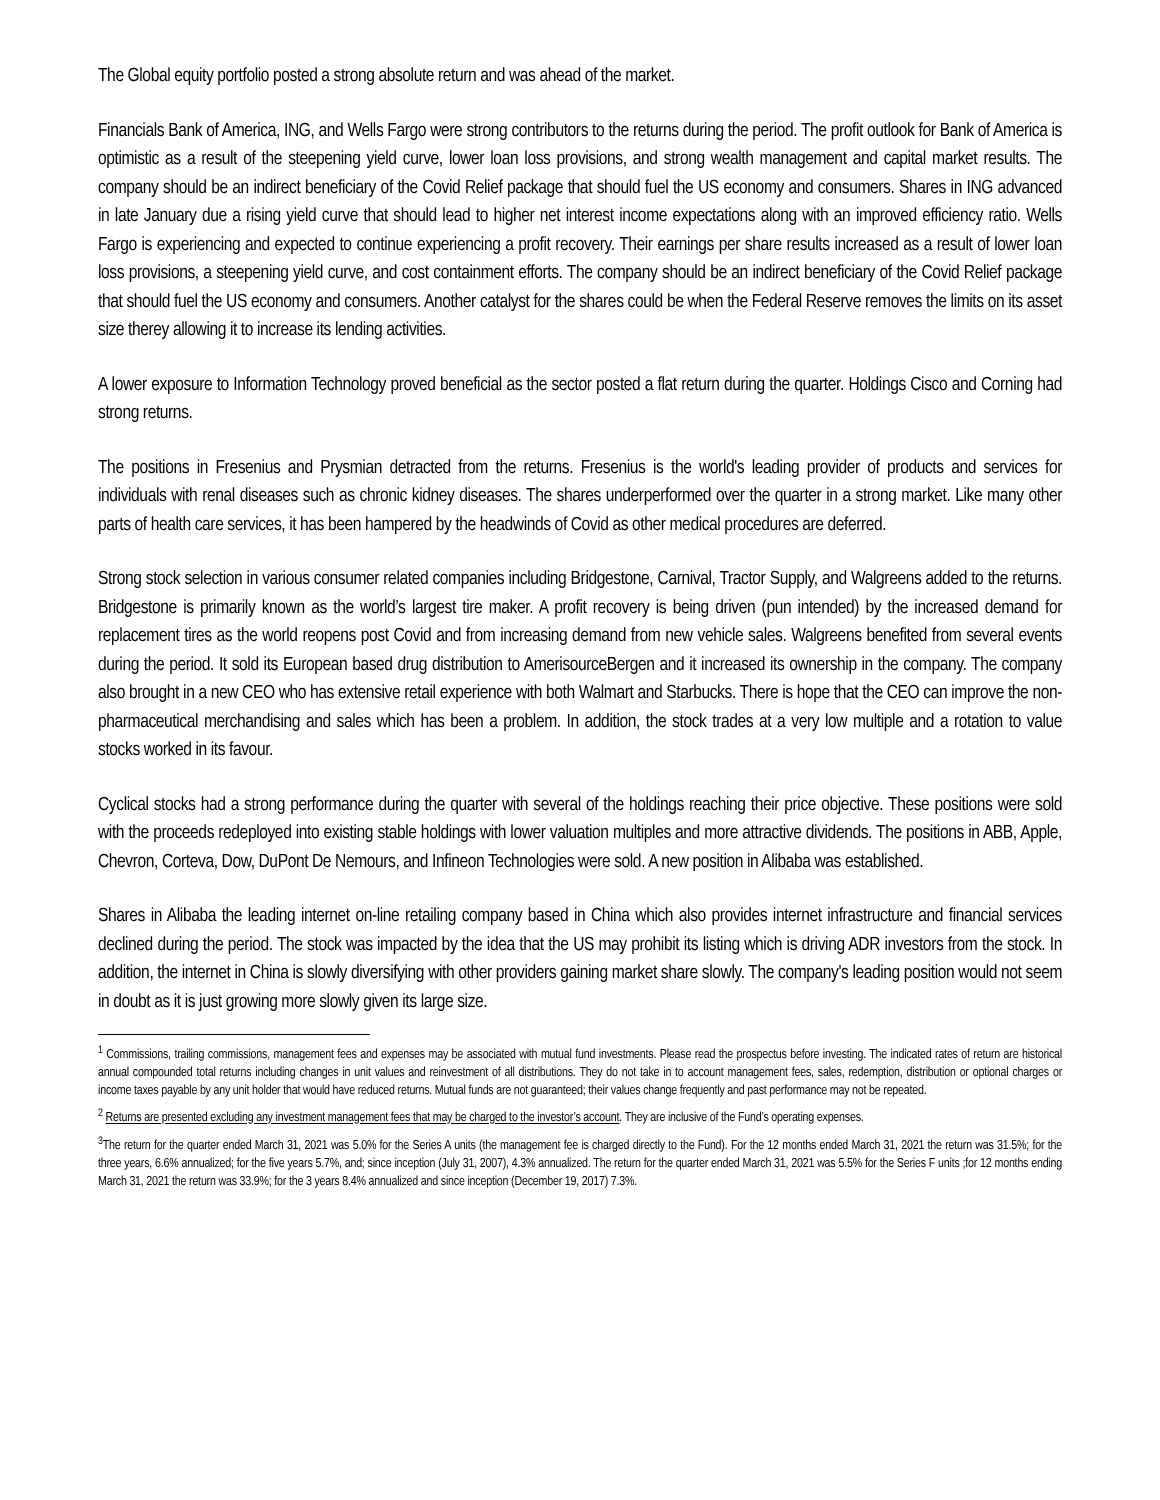The Global equity portfolio posted a strong absolute return and was ahead of the market.
Financials Bank of America, ING, and Wells Fargo were strong contributors to the returns during the period. The profit outlook for Bank of America is optimistic as a result of the steepening yield curve, lower loan loss provisions, and strong wealth management and capital market results. The company should be an indirect beneficiary of the Covid Relief package that should fuel the US economy and consumers. Shares in ING advanced in late January due a rising yield curve that should lead to higher net interest income expectations along with an improved efficiency ratio. Wells Fargo is experiencing and expected to continue experiencing a profit recovery. Their earnings per share results increased as a result of lower loan loss provisions, a steepening yield curve, and cost containment efforts. The company should be an indirect beneficiary of the Covid Relief package that should fuel the US economy and consumers. Another catalyst for the shares could be when the Federal Reserve removes the limits on its asset size therey allowing it to increase its lending activities.
A lower exposure to Information Technology proved beneficial as the sector posted a flat return during the quarter. Holdings Cisco and Corning had strong returns.
The positions in Fresenius and Prysmian detracted from the returns. Fresenius is the world's leading provider of products and services for individuals with renal diseases such as chronic kidney diseases. The shares underperformed over the quarter in a strong market. Like many other parts of health care services, it has been hampered by the headwinds of Covid as other medical procedures are deferred.
Strong stock selection in various consumer related companies including Bridgestone, Carnival, Tractor Supply, and Walgreens added to the returns. Bridgestone is primarily known as the world’s largest tire maker. A profit recovery is being driven (pun intended) by the increased demand for replacement tires as the world reopens post Covid and from increasing demand from new vehicle sales. Walgreens benefited from several events during the period. It sold its European based drug distribution to AmerisourceBergen and it increased its ownership in the company. The company also brought in a new CEO who has extensive retail experience with both Walmart and Starbucks. There is hope that the CEO can improve the non-pharmaceutical merchandising and sales which has been a problem. In addition, the stock trades at a very low multiple and a rotation to value stocks worked in its favour.
Cyclical stocks had a strong performance during the quarter with several of the holdings reaching their price objective. These positions were sold with the proceeds redeployed into existing stable holdings with lower valuation multiples and more attractive dividends. The positions in ABB, Apple, Chevron, Corteva, Dow, DuPont De Nemours, and Infineon Technologies were sold. A new position in Alibaba was established.
Shares in Alibaba the leading internet on-line retailing company based in China which also provides internet infrastructure and financial services declined during the period. The stock was impacted by the idea that the US may prohibit its listing which is driving ADR investors from the stock. In addition, the internet in China is slowly diversifying with other providers gaining market share slowly. The company's leading position would not seem in doubt as it is just growing more slowly given its large size.
<sup>1</sup> Commissions, trailing commissions, management fees and expenses may be associated with mutual fund investments. Please read the prospectus before investing. The indicated rates of return are historical annual compounded total returns including changes in unit values and reinvestment of all distributions. They do not take in to account management fees, sales, redemption, distribution or optional charges or income taxes payable by any unit holder that would have reduced returns. Mutual funds are not guaranteed; their values change frequently and past performance may not be repeated.
<sup>2</sup> Returns are presented excluding any investment management fees that may be charged to the investor’s account. They are inclusive of the Fund’s operating expenses.
<sup>3</sup> The return for the quarter ended March 31, 2021 was 5.0% for the Series A units (the management fee is charged directly to the Fund). For the 12 months ended March 31, 2021 the return was 31.5%; for the three years, 6.6% annualized; for the five years 5.7%, and; since inception (July 31, 2007), 4.3% annualized. The return for the quarter ended March 31, 2021 was 5.5% for the Series F units ;for 12 months ending March 31, 2021 the return was 33.9%; for the 3 years 8.4% annualized and since inception (December 19, 2017) 7.3%.